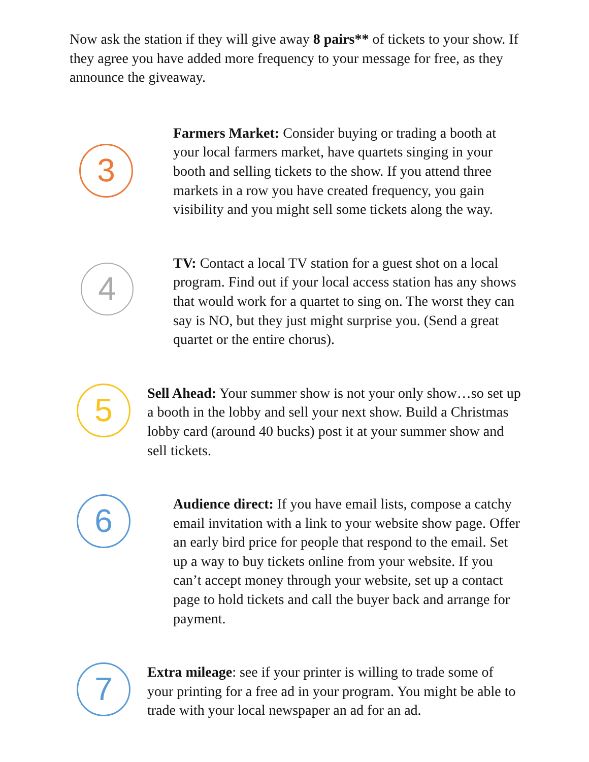Now ask the station if they will give away 8 pairs** of tickets to your show. If they agree you have added more frequency to your message for free, as they announce the giveaway.
3
Farmers Market: Consider buying or trading a booth at your local farmers market, have quartets singing in your booth and selling tickets to the show. If you attend three markets in a row you have created frequency, you gain visibility and you might sell some tickets along the way.
4
TV: Contact a local TV station for a guest shot on a local program. Find out if your local access station has any shows that would work for a quartet to sing on. The worst they can say is NO, but they just might surprise you. (Send a great quartet or the entire chorus).
5
Sell Ahead: Your summer show is not your only show…so set up a booth in the lobby and sell your next show. Build a Christmas lobby card (around 40 bucks) post it at your summer show and sell tickets.
6
Audience direct: If you have email lists, compose a catchy email invitation with a link to your website show page. Offer an early bird price for people that respond to the email. Set up a way to buy tickets online from your website. If you can’t accept money through your website, set up a contact page to hold tickets and call the buyer back and arrange for payment.
7
Extra mileage: see if your printer is willing to trade some of your printing for a free ad in your program. You might be able to trade with your local newspaper an ad for an ad.